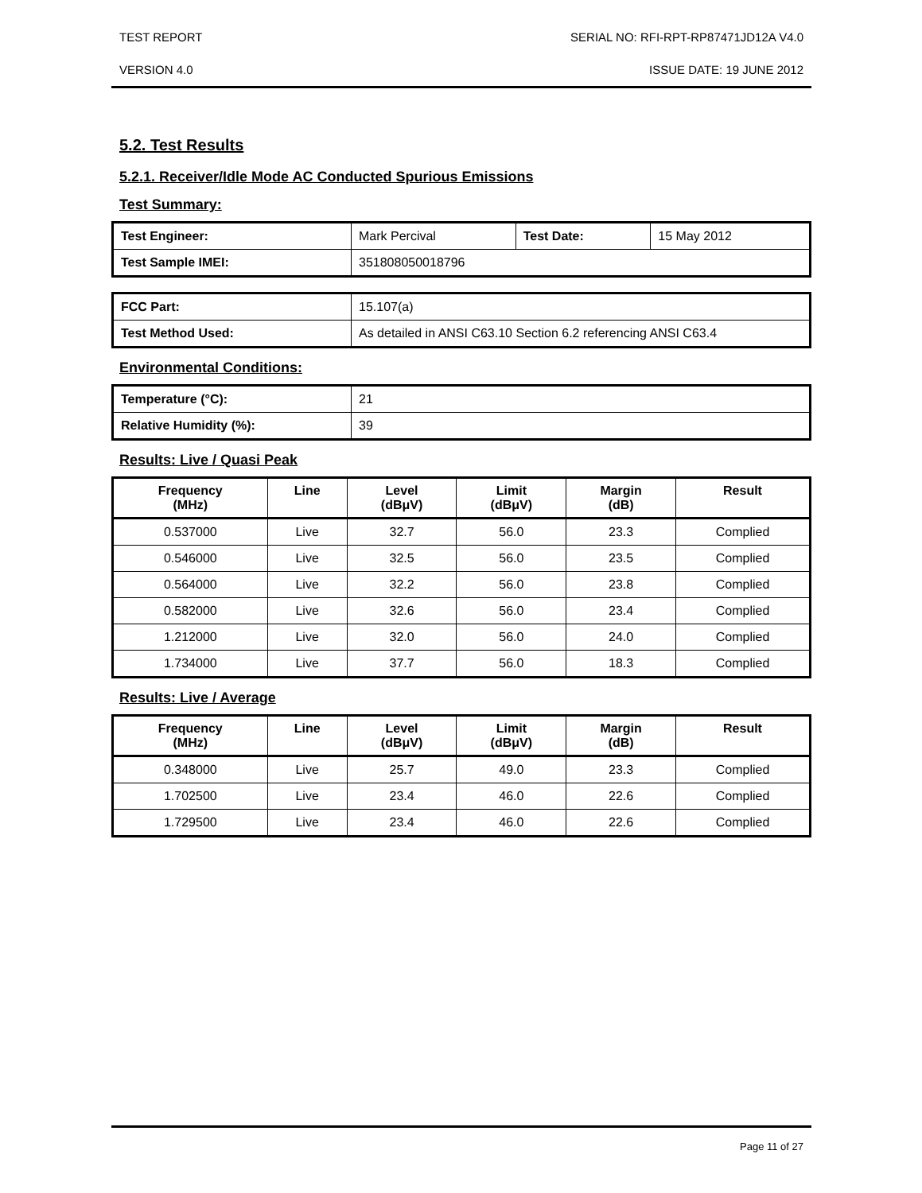TEST REPORT SERIAL NO: RFI-RPT-RP87471JD12A V4.0
VERSION 4.0 ISSUE DATE: 19 JUNE 2012
5.2. Test Results
5.2.1. Receiver/Idle Mode AC Conducted Spurious Emissions
Test Summary:
| Test Engineer: | Mark Percival | Test Date: | 15 May 2012 |
| Test Sample IMEI: | 351808050018796 | | |
| FCC Part: | 15.107(a) |
| Test Method Used: | As detailed in ANSI C63.10 Section 6.2 referencing ANSI C63.4 |
Environmental Conditions:
| Temperature (°C): | 21 |
| Relative Humidity (%): | 39 |
Results: Live / Quasi Peak
| Frequency (MHz) | Line | Level (dBμV) | Limit (dBμV) | Margin (dB) | Result |
| --- | --- | --- | --- | --- | --- |
| 0.537000 | Live | 32.7 | 56.0 | 23.3 | Complied |
| 0.546000 | Live | 32.5 | 56.0 | 23.5 | Complied |
| 0.564000 | Live | 32.2 | 56.0 | 23.8 | Complied |
| 0.582000 | Live | 32.6 | 56.0 | 23.4 | Complied |
| 1.212000 | Live | 32.0 | 56.0 | 24.0 | Complied |
| 1.734000 | Live | 37.7 | 56.0 | 18.3 | Complied |
Results: Live / Average
| Frequency (MHz) | Line | Level (dBμV) | Limit (dBμV) | Margin (dB) | Result |
| --- | --- | --- | --- | --- | --- |
| 0.348000 | Live | 25.7 | 49.0 | 23.3 | Complied |
| 1.702500 | Live | 23.4 | 46.0 | 22.6 | Complied |
| 1.729500 | Live | 23.4 | 46.0 | 22.6 | Complied |
Page 11 of 27